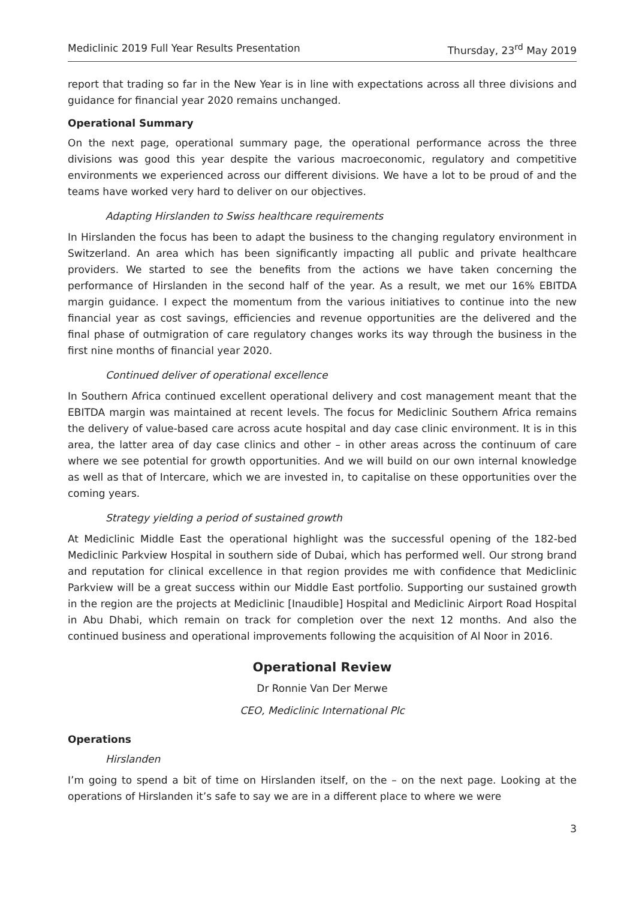Mediclinic 2019 Full Year Results Presentation Thursday, 23<sup>rd</sup> May 2019
report that trading so far in the New Year is in line with expectations across all three divisions and guidance for financial year 2020 remains unchanged.
Operational Summary
On the next page, operational summary page, the operational performance across the three divisions was good this year despite the various macroeconomic, regulatory and competitive environments we experienced across our different divisions. We have a lot to be proud of and the teams have worked very hard to deliver on our objectives.
Adapting Hirslanden to Swiss healthcare requirements
In Hirslanden the focus has been to adapt the business to the changing regulatory environment in Switzerland. An area which has been significantly impacting all public and private healthcare providers. We started to see the benefits from the actions we have taken concerning the performance of Hirslanden in the second half of the year. As a result, we met our 16% EBITDA margin guidance. I expect the momentum from the various initiatives to continue into the new financial year as cost savings, efficiencies and revenue opportunities are the delivered and the final phase of outmigration of care regulatory changes works its way through the business in the first nine months of financial year 2020.
Continued deliver of operational excellence
In Southern Africa continued excellent operational delivery and cost management meant that the EBITDA margin was maintained at recent levels. The focus for Mediclinic Southern Africa remains the delivery of value-based care across acute hospital and day case clinic environment. It is in this area, the latter area of day case clinics and other – in other areas across the continuum of care where we see potential for growth opportunities. And we will build on our own internal knowledge as well as that of Intercare, which we are invested in, to capitalise on these opportunities over the coming years.
Strategy yielding a period of sustained growth
At Mediclinic Middle East the operational highlight was the successful opening of the 182-bed Mediclinic Parkview Hospital in southern side of Dubai, which has performed well. Our strong brand and reputation for clinical excellence in that region provides me with confidence that Mediclinic Parkview will be a great success within our Middle East portfolio. Supporting our sustained growth in the region are the projects at Mediclinic [Inaudible] Hospital and Mediclinic Airport Road Hospital in Abu Dhabi, which remain on track for completion over the next 12 months. And also the continued business and operational improvements following the acquisition of Al Noor in 2016.
Operational Review
Dr Ronnie Van Der Merwe
CEO, Mediclinic International Plc
Operations
Hirslanden
I’m going to spend a bit of time on Hirslanden itself, on the – on the next page. Looking at the operations of Hirslanden it’s safe to say we are in a different place to where we were
3